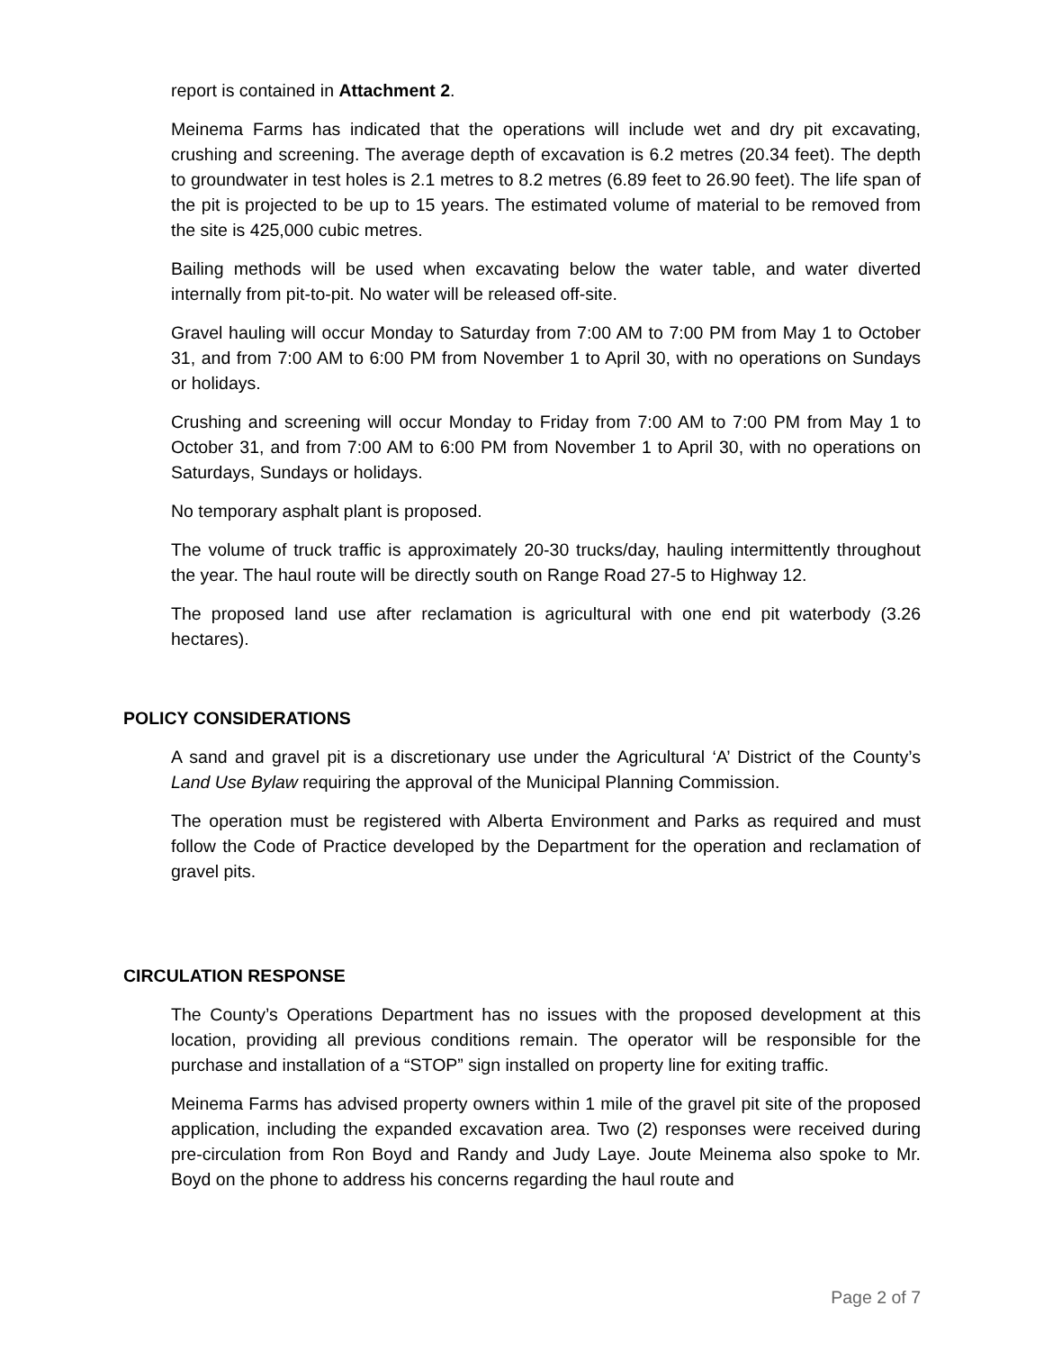report is contained in Attachment 2.
Meinema Farms has indicated that the operations will include wet and dry pit excavating, crushing and screening. The average depth of excavation is 6.2 metres (20.34 feet). The depth to groundwater in test holes is 2.1 metres to 8.2 metres (6.89 feet to 26.90 feet). The life span of the pit is projected to be up to 15 years. The estimated volume of material to be removed from the site is 425,000 cubic metres.
Bailing methods will be used when excavating below the water table, and water diverted internally from pit-to-pit. No water will be released off-site.
Gravel hauling will occur Monday to Saturday from 7:00 AM to 7:00 PM from May 1 to October 31, and from 7:00 AM to 6:00 PM from November 1 to April 30, with no operations on Sundays or holidays.
Crushing and screening will occur Monday to Friday from 7:00 AM to 7:00 PM from May 1 to October 31, and from 7:00 AM to 6:00 PM from November 1 to April 30, with no operations on Saturdays, Sundays or holidays.
No temporary asphalt plant is proposed.
The volume of truck traffic is approximately 20-30 trucks/day, hauling intermittently throughout the year. The haul route will be directly south on Range Road 27-5 to Highway 12.
The proposed land use after reclamation is agricultural with one end pit waterbody (3.26 hectares).
POLICY CONSIDERATIONS
A sand and gravel pit is a discretionary use under the Agricultural ‘A’ District of the County’s Land Use Bylaw requiring the approval of the Municipal Planning Commission.
The operation must be registered with Alberta Environment and Parks as required and must follow the Code of Practice developed by the Department for the operation and reclamation of gravel pits.
CIRCULATION RESPONSE
The County’s Operations Department has no issues with the proposed development at this location, providing all previous conditions remain. The operator will be responsible for the purchase and installation of a “STOP” sign installed on property line for exiting traffic.
Meinema Farms has advised property owners within 1 mile of the gravel pit site of the proposed application, including the expanded excavation area. Two (2) responses were received during pre-circulation from Ron Boyd and Randy and Judy Laye. Joute Meinema also spoke to Mr. Boyd on the phone to address his concerns regarding the haul route and
Page 2 of 7